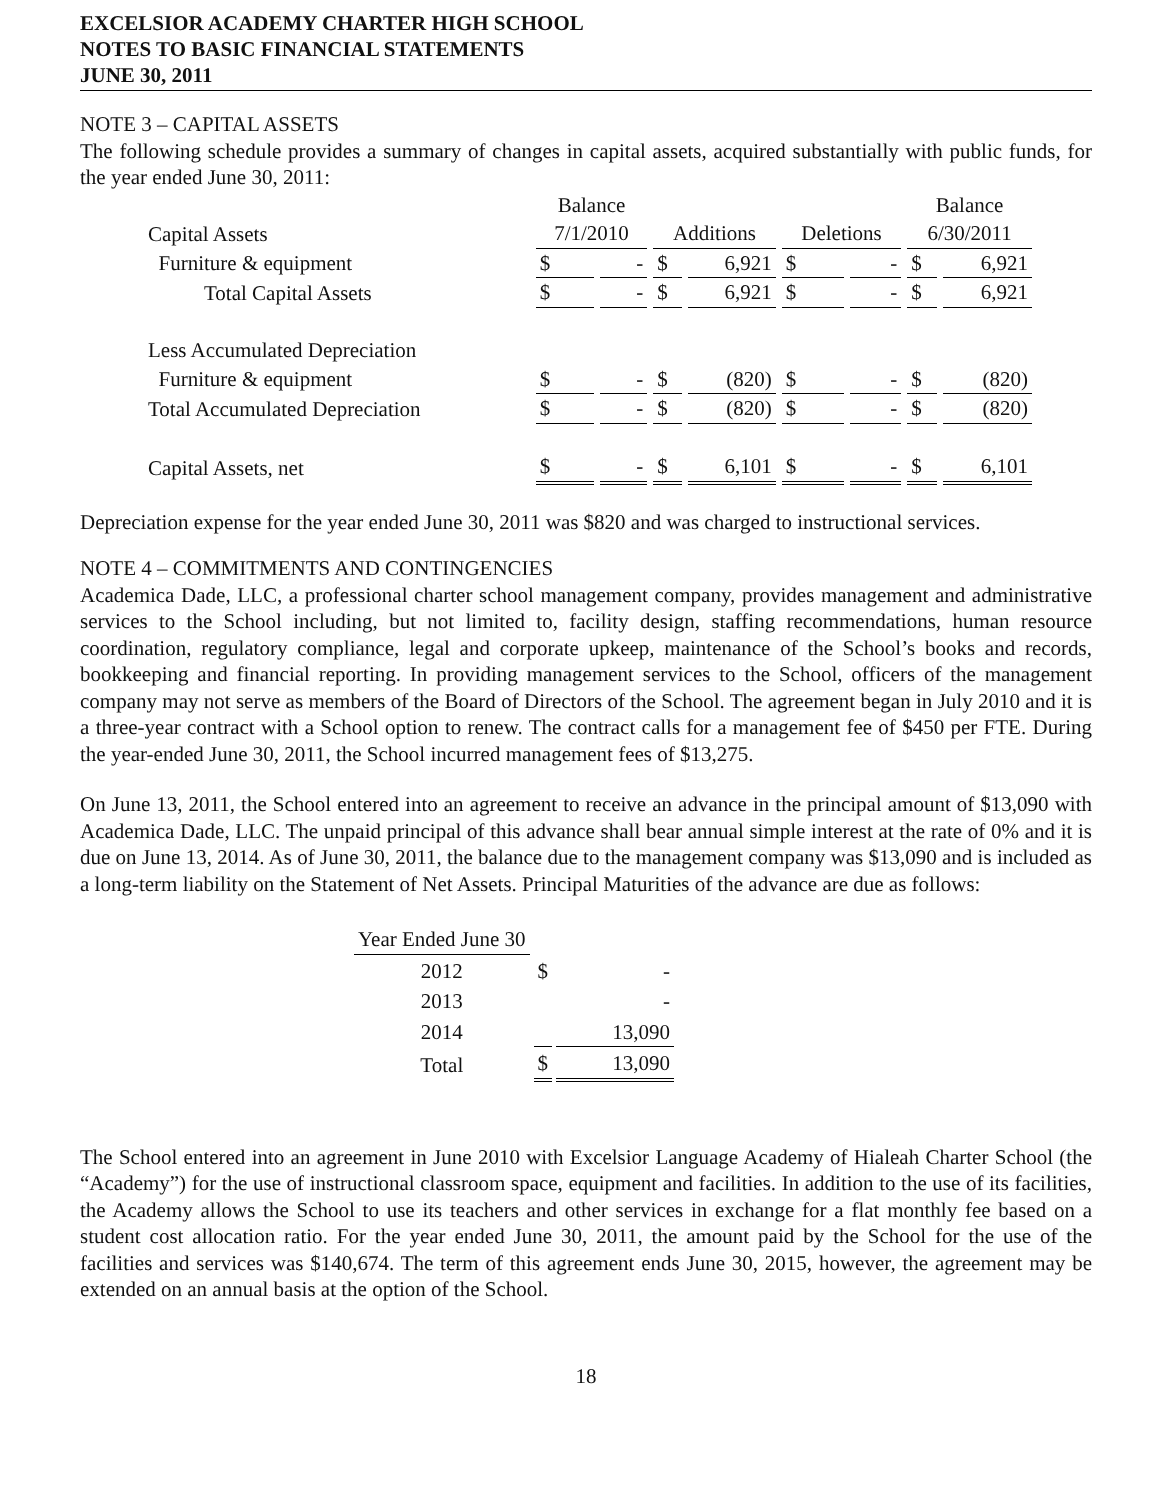EXCELSIOR ACADEMY CHARTER HIGH SCHOOL
NOTES TO BASIC FINANCIAL STATEMENTS
JUNE 30, 2011
NOTE 3 – CAPITAL ASSETS
The following schedule provides a summary of changes in capital assets, acquired substantially with public funds, for the year ended June 30, 2011:
| | Balance | | | | | | Balance | |
| --- | --- | --- | --- | --- | --- | --- | --- | --- |
| Capital Assets | 7/1/2010 | | Additions | | Deletions | | 6/30/2011 | |
| Furniture & equipment | $ | - | $ | 6,921 | $ | - | $ | 6,921 |
| Total Capital Assets | $ | - | $ | 6,921 | $ | - | $ | 6,921 |
| Less Accumulated Depreciation | | | | | | | | |
| Furniture & equipment | $ | - | $ | (820) | $ | - | $ | (820) |
| Total Accumulated Depreciation | $ | - | $ | (820) | $ | - | $ | (820) |
| Capital Assets, net | $ | - | $ | 6,101 | $ | - | $ | 6,101 |
Depreciation expense for the year ended June 30, 2011 was $820 and was charged to instructional services.
NOTE 4 – COMMITMENTS AND CONTINGENCIES
Academica Dade, LLC, a professional charter school management company, provides management and administrative services to the School including, but not limited to, facility design, staffing recommendations, human resource coordination, regulatory compliance, legal and corporate upkeep, maintenance of the School’s books and records, bookkeeping and financial reporting. In providing management services to the School, officers of the management company may not serve as members of the Board of Directors of the School. The agreement began in July 2010 and it is a three-year contract with a School option to renew. The contract calls for a management fee of $450 per FTE. During the year-ended June 30, 2011, the School incurred management fees of $13,275.
On June 13, 2011, the School entered into an agreement to receive an advance in the principal amount of $13,090 with Academica Dade, LLC. The unpaid principal of this advance shall bear annual simple interest at the rate of 0% and it is due on June 13, 2014. As of June 30, 2011, the balance due to the management company was $13,090 and is included as a long-term liability on the Statement of Net Assets. Principal Maturities of the advance are due as follows:
| Year Ended June 30 | | |
| --- | --- | --- |
| 2012 | $ | - |
| 2013 | | - |
| 2014 | | 13,090 |
| Total | $ | 13,090 |
The School entered into an agreement in June 2010 with Excelsior Language Academy of Hialeah Charter School (the “Academy”) for the use of instructional classroom space, equipment and facilities. In addition to the use of its facilities, the Academy allows the School to use its teachers and other services in exchange for a flat monthly fee based on a student cost allocation ratio. For the year ended June 30, 2011, the amount paid by the School for the use of the facilities and services was $140,674. The term of this agreement ends June 30, 2015, however, the agreement may be extended on an annual basis at the option of the School.
18